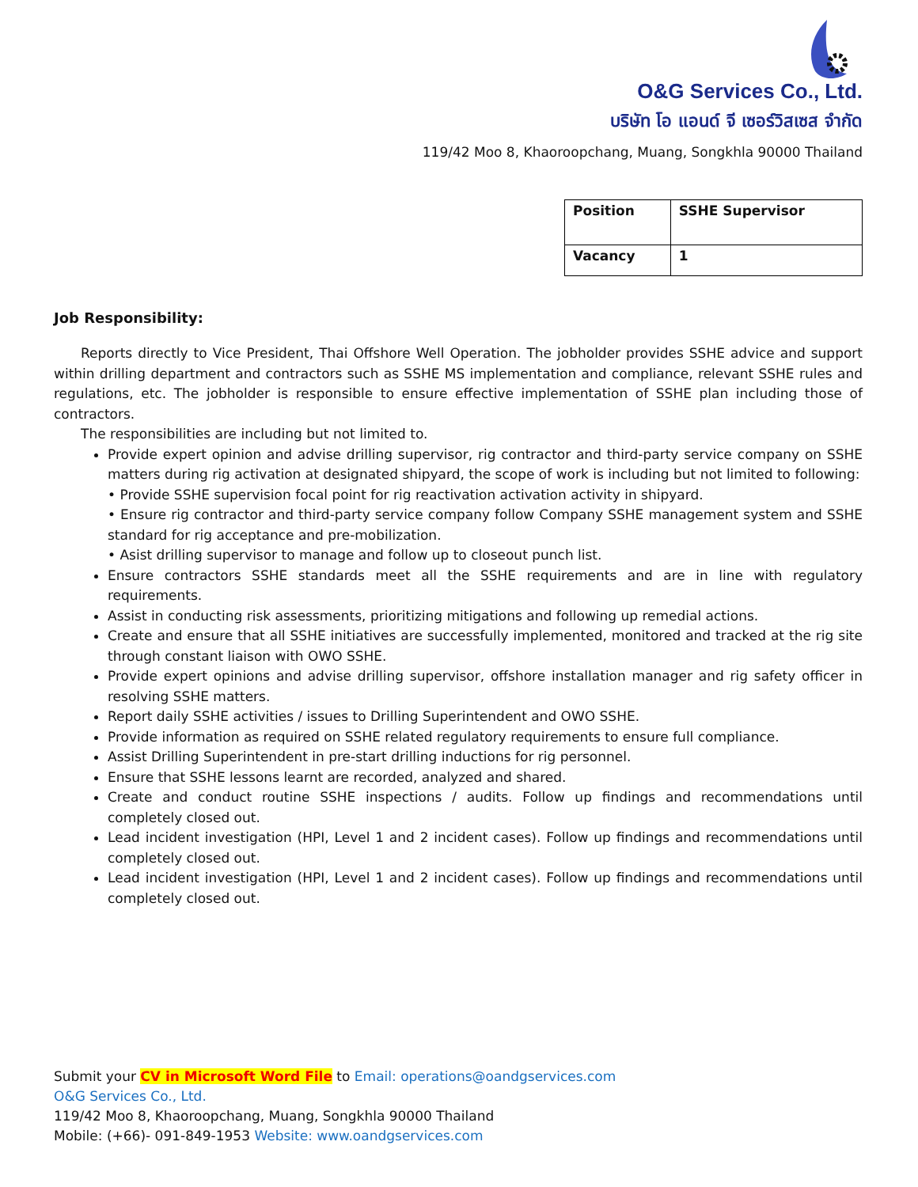O&G Services Co., Ltd.
บริษัท โอ แอนด์ จี เซอร์วิสเซส จำกัด
119/42 Moo 8, Khaoroopchang, Muang, Songkhla 90000 Thailand
| Position | SSHE Supervisor |
| Vacancy | 1 |
Job Responsibility:
Reports directly to Vice President, Thai Offshore Well Operation. The jobholder provides SSHE advice and support within drilling department and contractors such as SSHE MS implementation and compliance, relevant SSHE rules and regulations, etc. The jobholder is responsible to ensure effective implementation of SSHE plan including those of contractors.
The responsibilities are including but not limited to.
Provide expert opinion and advise drilling supervisor, rig contractor and third-party service company on SSHE matters during rig activation at designated shipyard, the scope of work is including but not limited to following:
• Provide SSHE supervision focal point for rig reactivation activation activity in shipyard.
• Ensure rig contractor and third-party service company follow Company SSHE management system and SSHE standard for rig acceptance and pre-mobilization.
• Asist drilling supervisor to manage and follow up to closeout punch list.
Ensure contractors SSHE standards meet all the SSHE requirements and are in line with regulatory requirements.
Assist in conducting risk assessments, prioritizing mitigations and following up remedial actions.
Create and ensure that all SSHE initiatives are successfully implemented, monitored and tracked at the rig site through constant liaison with OWO SSHE.
Provide expert opinions and advise drilling supervisor, offshore installation manager and rig safety officer in resolving SSHE matters.
Report daily SSHE activities / issues to Drilling Superintendent and OWO SSHE.
Provide information as required on SSHE related regulatory requirements to ensure full compliance.
Assist Drilling Superintendent in pre-start drilling inductions for rig personnel.
Ensure that SSHE lessons learnt are recorded, analyzed and shared.
Create and conduct routine SSHE inspections / audits. Follow up findings and recommendations until completely closed out.
Lead incident investigation (HPI, Level 1 and 2 incident cases). Follow up findings and recommendations until completely closed out.
Lead incident investigation (HPI, Level 1 and 2 incident cases). Follow up findings and recommendations until completely closed out.
Submit your CV in Microsoft Word File to Email: operations@oandgservices.com
O&G Services Co., Ltd.
119/42 Moo 8, Khaoroopchang, Muang, Songkhla 90000 Thailand
Mobile: (+66)- 091-849-1953 Website: www.oandgservices.com